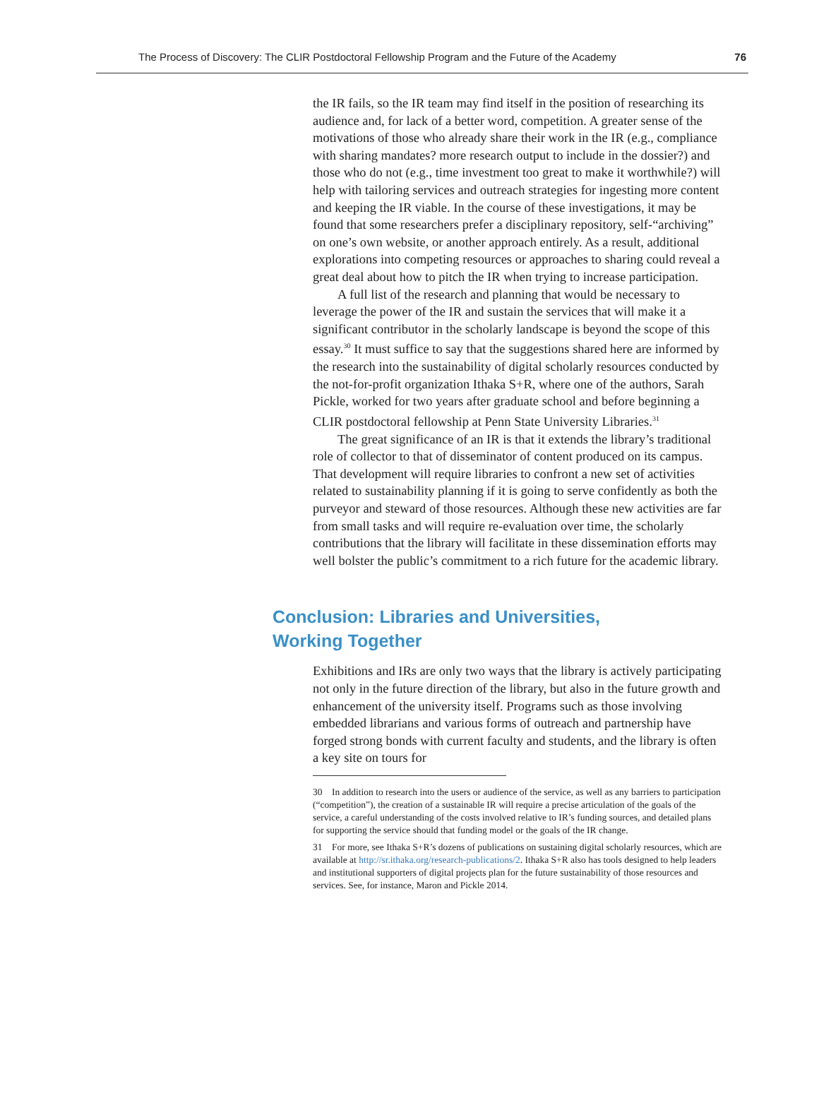The Process of Discovery: The CLIR Postdoctoral Fellowship Program and the Future of the Academy 76
the IR fails, so the IR team may find itself in the position of researching its audience and, for lack of a better word, competition. A greater sense of the motivations of those who already share their work in the IR (e.g., compliance with sharing mandates? more research output to include in the dossier?) and those who do not (e.g., time investment too great to make it worthwhile?) will help with tailoring services and outreach strategies for ingesting more content and keeping the IR viable. In the course of these investigations, it may be found that some researchers prefer a disciplinary repository, self-“archiving” on one’s own website, or another approach entirely. As a result, additional explorations into competing resources or approaches to sharing could reveal a great deal about how to pitch the IR when trying to increase participation.
A full list of the research and planning that would be necessary to leverage the power of the IR and sustain the services that will make it a significant contributor in the scholarly landscape is beyond the scope of this essay.<sup>30</sup> It must suffice to say that the suggestions shared here are informed by the research into the sustainability of digital scholarly resources conducted by the not-for-profit organization Ithaka S+R, where one of the authors, Sarah Pickle, worked for two years after graduate school and before beginning a CLIR postdoctoral fellowship at Penn State University Libraries.<sup>31</sup>
The great significance of an IR is that it extends the library’s traditional role of collector to that of disseminator of content produced on its campus. That development will require libraries to confront a new set of activities related to sustainability planning if it is going to serve confidently as both the purveyor and steward of those resources. Although these new activities are far from small tasks and will require re-evaluation over time, the scholarly contributions that the library will facilitate in these dissemination efforts may well bolster the public’s commitment to a rich future for the academic library.
Conclusion: Libraries and Universities,
Working Together
Exhibitions and IRs are only two ways that the library is actively participating not only in the future direction of the library, but also in the future growth and enhancement of the university itself. Programs such as those involving embedded librarians and various forms of outreach and partnership have forged strong bonds with current faculty and students, and the library is often a key site on tours for
30 In addition to research into the users or audience of the service, as well as any barriers to participation (“competition”), the creation of a sustainable IR will require a precise articulation of the goals of the service, a careful understanding of the costs involved relative to IR’s funding sources, and detailed plans for supporting the service should that funding model or the goals of the IR change.
31 For more, see Ithaka S+R’s dozens of publications on sustaining digital scholarly resources, which are available at http://sr.ithaka.org/research-publications/2. Ithaka S+R also has tools designed to help leaders and institutional supporters of digital projects plan for the future sustainability of those resources and services. See, for instance, Maron and Pickle 2014.